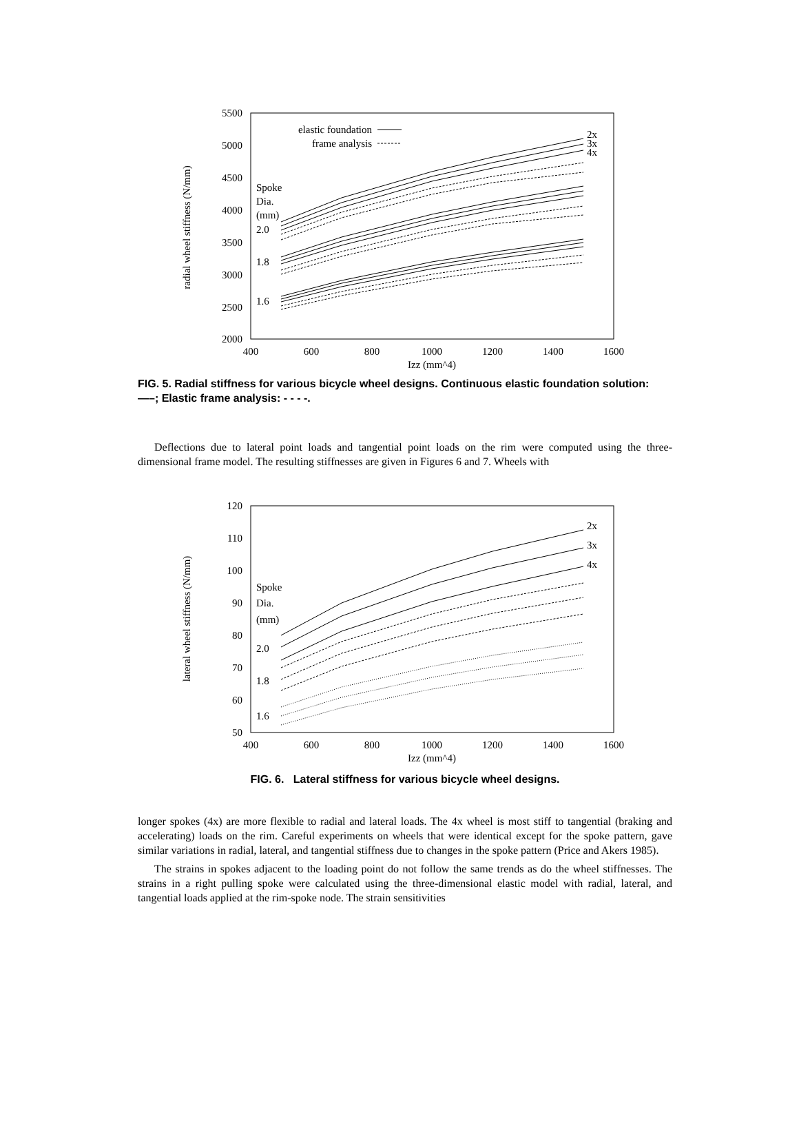5500
5000
4500
4000
3500
3000
2500
2000
400
600
800
1000
1200
1400
1600
Izz (mm^4)
radial wheel stiffness (N/mm)
elastic foundation
frame analysis
2x
3x
4x
Spoke
Dia.
(mm)
2.0
1.8
1.6
FIG. 5. Radial stiffness for various bicycle wheel designs. Continuous elastic foundation solution: —–; Elastic frame analysis: - - - -.
Deflections due to lateral point loads and tangential point loads on the rim were computed using the three-dimensional frame model. The resulting stiffnesses are given in Figures 6 and 7. Wheels with
120
110
100
90
80
70
60
50
400
600
800
1000
1200
1400
1600
Izz (mm^4)
lateral wheel stiffness (N/mm)
2x
3x
4x
Spoke
Dia.
(mm)
2.0
1.8
1.6
FIG. 6. Lateral stiffness for various bicycle wheel designs.
longer spokes (4x) are more flexible to radial and lateral loads. The 4x wheel is most stiff to tangential (braking and accelerating) loads on the rim. Careful experiments on wheels that were identical except for the spoke pattern, gave similar variations in radial, lateral, and tangential stiffness due to changes in the spoke pattern (Price and Akers 1985).
The strains in spokes adjacent to the loading point do not follow the same trends as do the wheel stiffnesses. The strains in a right pulling spoke were calculated using the three-dimensional elastic model with radial, lateral, and tangential loads applied at the rim-spoke node. The strain sensitivities